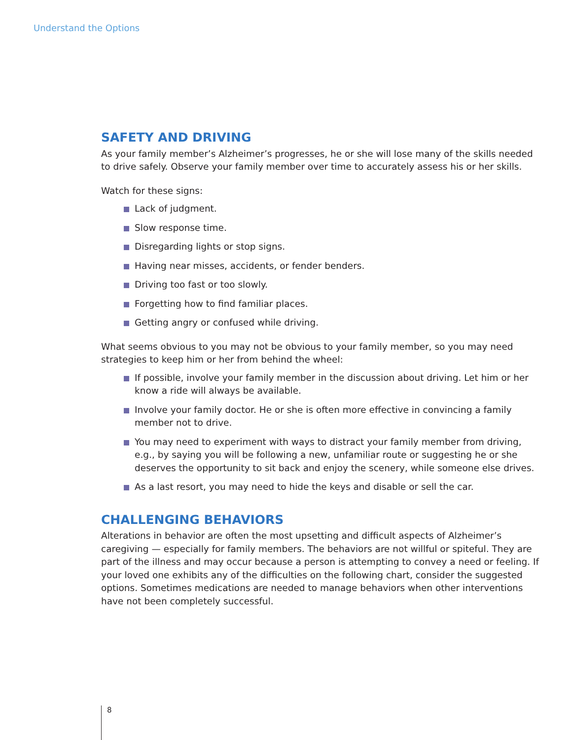Understand the Options
SAFETY AND DRIVING
As your family member’s Alzheimer’s progresses, he or she will lose many of the skills needed to drive safely. Observe your family member over time to accurately assess his or her skills.
Watch for these signs:
Lack of judgment.
Slow response time.
Disregarding lights or stop signs.
Having near misses, accidents, or fender benders.
Driving too fast or too slowly.
Forgetting how to find familiar places.
Getting angry or confused while driving.
What seems obvious to you may not be obvious to your family member, so you may need strategies to keep him or her from behind the wheel:
If possible, involve your family member in the discussion about driving. Let him or her know a ride will always be available.
Involve your family doctor. He or she is often more effective in convincing a family member not to drive.
You may need to experiment with ways to distract your family member from driving, e.g., by saying you will be following a new, unfamiliar route or suggesting he or she deserves the opportunity to sit back and enjoy the scenery, while someone else drives.
As a last resort, you may need to hide the keys and disable or sell the car.
CHALLENGING BEHAVIORS
Alterations in behavior are often the most upsetting and difficult aspects of Alzheimer’s caregiving — especially for family members. The behaviors are not willful or spiteful. They are part of the illness and may occur because a person is attempting to convey a need or feeling. If your loved one exhibits any of the difficulties on the following chart, consider the suggested options. Sometimes medications are needed to manage behaviors when other interventions have not been completely successful.
8